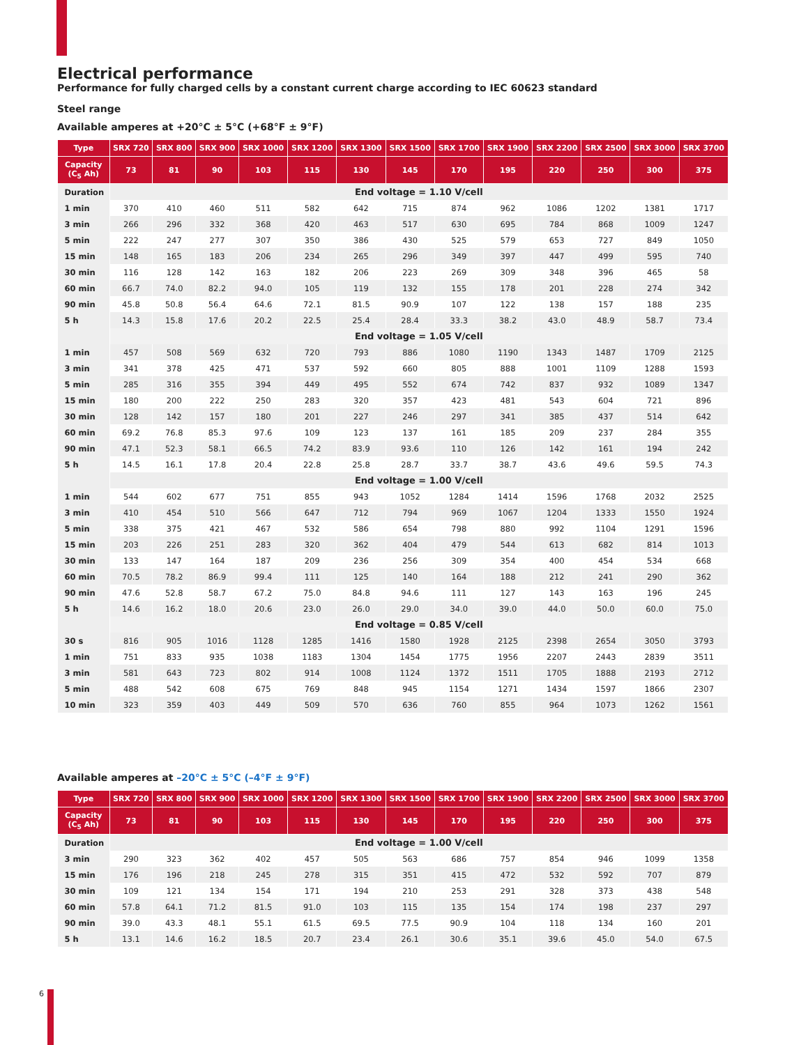Electrical performance
Performance for fully charged cells by a constant current charge according to IEC 60623 standard
Steel range
Available amperes at +20°C ± 5°C (+68°F ± 9°F)
| Type | SRX 720 | SRX 800 | SRX 900 | SRX 1000 | SRX 1200 | SRX 1300 | SRX 1500 | SRX 1700 | SRX 1900 | SRX 2200 | SRX 2500 | SRX 3000 | SRX 3700 |
| --- | --- | --- | --- | --- | --- | --- | --- | --- | --- | --- | --- | --- | --- |
| Capacity (C<sub>5</sub> Ah) | 73 | 81 | 90 | 103 | 115 | 130 | 145 | 170 | 195 | 220 | 250 | 300 | 375 |
| Duration | End voltage = 1.10 V/cell | | | | | | | | | | | | |
| 1 min | 370 | 410 | 460 | 511 | 582 | 642 | 715 | 874 | 962 | 1086 | 1202 | 1381 | 1717 |
| 3 min | 266 | 296 | 332 | 368 | 420 | 463 | 517 | 630 | 695 | 784 | 868 | 1009 | 1247 |
| 5 min | 222 | 247 | 277 | 307 | 350 | 386 | 430 | 525 | 579 | 653 | 727 | 849 | 1050 |
| 15 min | 148 | 165 | 183 | 206 | 234 | 265 | 296 | 349 | 397 | 447 | 499 | 595 | 740 |
| 30 min | 116 | 128 | 142 | 163 | 182 | 206 | 223 | 269 | 309 | 348 | 396 | 465 | 58 |
| 60 min | 66.7 | 74.0 | 82.2 | 94.0 | 105 | 119 | 132 | 155 | 178 | 201 | 228 | 274 | 342 |
| 90 min | 45.8 | 50.8 | 56.4 | 64.6 | 72.1 | 81.5 | 90.9 | 107 | 122 | 138 | 157 | 188 | 235 |
| 5 h | 14.3 | 15.8 | 17.6 | 20.2 | 22.5 | 25.4 | 28.4 | 33.3 | 38.2 | 43.0 | 48.9 | 58.7 | 73.4 |
| | End voltage = 1.05 V/cell | | | | | | | | | | | | |
| 1 min | 457 | 508 | 569 | 632 | 720 | 793 | 886 | 1080 | 1190 | 1343 | 1487 | 1709 | 2125 |
| 3 min | 341 | 378 | 425 | 471 | 537 | 592 | 660 | 805 | 888 | 1001 | 1109 | 1288 | 1593 |
| 5 min | 285 | 316 | 355 | 394 | 449 | 495 | 552 | 674 | 742 | 837 | 932 | 1089 | 1347 |
| 15 min | 180 | 200 | 222 | 250 | 283 | 320 | 357 | 423 | 481 | 543 | 604 | 721 | 896 |
| 30 min | 128 | 142 | 157 | 180 | 201 | 227 | 246 | 297 | 341 | 385 | 437 | 514 | 642 |
| 60 min | 69.2 | 76.8 | 85.3 | 97.6 | 109 | 123 | 137 | 161 | 185 | 209 | 237 | 284 | 355 |
| 90 min | 47.1 | 52.3 | 58.1 | 66.5 | 74.2 | 83.9 | 93.6 | 110 | 126 | 142 | 161 | 194 | 242 |
| 5 h | 14.5 | 16.1 | 17.8 | 20.4 | 22.8 | 25.8 | 28.7 | 33.7 | 38.7 | 43.6 | 49.6 | 59.5 | 74.3 |
| | End voltage = 1.00 V/cell | | | | | | | | | | | | |
| 1 min | 544 | 602 | 677 | 751 | 855 | 943 | 1052 | 1284 | 1414 | 1596 | 1768 | 2032 | 2525 |
| 3 min | 410 | 454 | 510 | 566 | 647 | 712 | 794 | 969 | 1067 | 1204 | 1333 | 1550 | 1924 |
| 5 min | 338 | 375 | 421 | 467 | 532 | 586 | 654 | 798 | 880 | 992 | 1104 | 1291 | 1596 |
| 15 min | 203 | 226 | 251 | 283 | 320 | 362 | 404 | 479 | 544 | 613 | 682 | 814 | 1013 |
| 30 min | 133 | 147 | 164 | 187 | 209 | 236 | 256 | 309 | 354 | 400 | 454 | 534 | 668 |
| 60 min | 70.5 | 78.2 | 86.9 | 99.4 | 111 | 125 | 140 | 164 | 188 | 212 | 241 | 290 | 362 |
| 90 min | 47.6 | 52.8 | 58.7 | 67.2 | 75.0 | 84.8 | 94.6 | 111 | 127 | 143 | 163 | 196 | 245 |
| 5 h | 14.6 | 16.2 | 18.0 | 20.6 | 23.0 | 26.0 | 29.0 | 34.0 | 39.0 | 44.0 | 50.0 | 60.0 | 75.0 |
| | End voltage = 0.85 V/cell | | | | | | | | | | | | |
| 30 s | 816 | 905 | 1016 | 1128 | 1285 | 1416 | 1580 | 1928 | 2125 | 2398 | 2654 | 3050 | 3793 |
| 1 min | 751 | 833 | 935 | 1038 | 1183 | 1304 | 1454 | 1775 | 1956 | 2207 | 2443 | 2839 | 3511 |
| 3 min | 581 | 643 | 723 | 802 | 914 | 1008 | 1124 | 1372 | 1511 | 1705 | 1888 | 2193 | 2712 |
| 5 min | 488 | 542 | 608 | 675 | 769 | 848 | 945 | 1154 | 1271 | 1434 | 1597 | 1866 | 2307 |
| 10 min | 323 | 359 | 403 | 449 | 509 | 570 | 636 | 760 | 855 | 964 | 1073 | 1262 | 1561 |
Available amperes at –20°C ± 5°C (–4°F ± 9°F)
| Type | SRX 720 | SRX 800 | SRX 900 | SRX 1000 | SRX 1200 | SRX 1300 | SRX 1500 | SRX 1700 | SRX 1900 | SRX 2200 | SRX 2500 | SRX 3000 | SRX 3700 |
| --- | --- | --- | --- | --- | --- | --- | --- | --- | --- | --- | --- | --- | --- |
| Capacity (C<sub>5</sub> Ah) | 73 | 81 | 90 | 103 | 115 | 130 | 145 | 170 | 195 | 220 | 250 | 300 | 375 |
| Duration | End voltage = 1.00 V/cell | | | | | | | | | | | | |
| 3 min | 290 | 323 | 362 | 402 | 457 | 505 | 563 | 686 | 757 | 854 | 946 | 1099 | 1358 |
| 15 min | 176 | 196 | 218 | 245 | 278 | 315 | 351 | 415 | 472 | 532 | 592 | 707 | 879 |
| 30 min | 109 | 121 | 134 | 154 | 171 | 194 | 210 | 253 | 291 | 328 | 373 | 438 | 548 |
| 60 min | 57.8 | 64.1 | 71.2 | 81.5 | 91.0 | 103 | 115 | 135 | 154 | 174 | 198 | 237 | 297 |
| 90 min | 39.0 | 43.3 | 48.1 | 55.1 | 61.5 | 69.5 | 77.5 | 90.9 | 104 | 118 | 134 | 160 | 201 |
| 5 h | 13.1 | 14.6 | 16.2 | 18.5 | 20.7 | 23.4 | 26.1 | 30.6 | 35.1 | 39.6 | 45.0 | 54.0 | 67.5 |
6